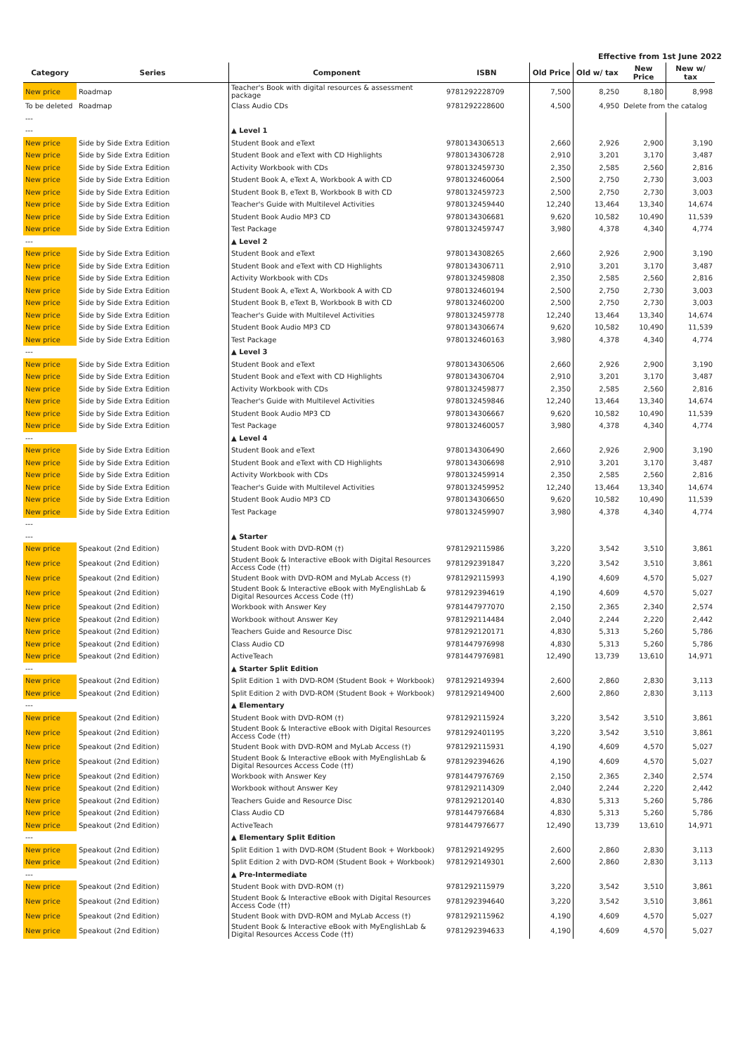Effective from 1st June 2022
| Category | Series | Component | ISBN | Old Price | Old w/ tax | New Price | New w/ tax |
| --- | --- | --- | --- | --- | --- | --- | --- |
| New price | Roadmap | Teacher's Book with digital resources & assessment package | 9781292228709 | 7,500 | 8,250 | 8,180 | 8,998 |
| To be deleted | Roadmap | Class Audio CDs | 9781292228600 | 4,500 | 4,950 | Delete from the catalog | |
| --- | | | | | | | |
| --- | | ▲ Level 1 | | | | | |
| New price | Side by Side Extra Edition | Student Book and eText | 9780134306513 | 2,660 | 2,926 | 2,900 | 3,190 |
| New price | Side by Side Extra Edition | Student Book and eText with CD Highlights | 9780134306728 | 2,910 | 3,201 | 3,170 | 3,487 |
| New price | Side by Side Extra Edition | Activity Workbook with CDs | 9780132459730 | 2,350 | 2,585 | 2,560 | 2,816 |
| New price | Side by Side Extra Edition | Student Book A, eText A, Workbook A with CD | 9780132460064 | 2,500 | 2,750 | 2,730 | 3,003 |
| New price | Side by Side Extra Edition | Student Book B, eText B, Workbook B with CD | 9780132459723 | 2,500 | 2,750 | 2,730 | 3,003 |
| New price | Side by Side Extra Edition | Teacher's Guide with Multilevel Activities | 9780132459440 | 12,240 | 13,464 | 13,340 | 14,674 |
| New price | Side by Side Extra Edition | Student Book Audio MP3 CD | 9780134306681 | 9,620 | 10,582 | 10,490 | 11,539 |
| New price | Side by Side Extra Edition | Test Package | 9780132459747 | 3,980 | 4,378 | 4,340 | 4,774 |
| --- | | ▲ Level 2 | | | | | |
| New price | Side by Side Extra Edition | Student Book and eText | 9780134308265 | 2,660 | 2,926 | 2,900 | 3,190 |
| New price | Side by Side Extra Edition | Student Book and eText with CD Highlights | 9780134306711 | 2,910 | 3,201 | 3,170 | 3,487 |
| New price | Side by Side Extra Edition | Activity Workbook with CDs | 9780132459808 | 2,350 | 2,585 | 2,560 | 2,816 |
| New price | Side by Side Extra Edition | Student Book A, eText A, Workbook A with CD | 9780132460194 | 2,500 | 2,750 | 2,730 | 3,003 |
| New price | Side by Side Extra Edition | Student Book B, eText B, Workbook B with CD | 9780132460200 | 2,500 | 2,750 | 2,730 | 3,003 |
| New price | Side by Side Extra Edition | Teacher's Guide with Multilevel Activities | 9780132459778 | 12,240 | 13,464 | 13,340 | 14,674 |
| New price | Side by Side Extra Edition | Student Book Audio MP3 CD | 9780134306674 | 9,620 | 10,582 | 10,490 | 11,539 |
| New price | Side by Side Extra Edition | Test Package | 9780132460163 | 3,980 | 4,378 | 4,340 | 4,774 |
| --- | | ▲ Level 3 | | | | | |
| New price | Side by Side Extra Edition | Student Book and eText | 9780134306506 | 2,660 | 2,926 | 2,900 | 3,190 |
| New price | Side by Side Extra Edition | Student Book and eText with CD Highlights | 9780134306704 | 2,910 | 3,201 | 3,170 | 3,487 |
| New price | Side by Side Extra Edition | Activity Workbook with CDs | 9780132459877 | 2,350 | 2,585 | 2,560 | 2,816 |
| New price | Side by Side Extra Edition | Teacher's Guide with Multilevel Activities | 9780132459846 | 12,240 | 13,464 | 13,340 | 14,674 |
| New price | Side by Side Extra Edition | Student Book Audio MP3 CD | 9780134306667 | 9,620 | 10,582 | 10,490 | 11,539 |
| New price | Side by Side Extra Edition | Test Package | 9780132460057 | 3,980 | 4,378 | 4,340 | 4,774 |
| --- | | ▲ Level 4 | | | | | |
| New price | Side by Side Extra Edition | Student Book and eText | 9780134306490 | 2,660 | 2,926 | 2,900 | 3,190 |
| New price | Side by Side Extra Edition | Student Book and eText with CD Highlights | 9780134306698 | 2,910 | 3,201 | 3,170 | 3,487 |
| New price | Side by Side Extra Edition | Activity Workbook with CDs | 9780132459914 | 2,350 | 2,585 | 2,560 | 2,816 |
| New price | Side by Side Extra Edition | Teacher's Guide with Multilevel Activities | 9780132459952 | 12,240 | 13,464 | 13,340 | 14,674 |
| New price | Side by Side Extra Edition | Student Book Audio MP3 CD | 9780134306650 | 9,620 | 10,582 | 10,490 | 11,539 |
| New price | Side by Side Extra Edition | Test Package | 9780132459907 | 3,980 | 4,378 | 4,340 | 4,774 |
| --- | | | | | | | |
| --- | | ▲ Starter | | | | | |
| New price | Speakout (2nd Edition) | Student Book with DVD-ROM (†) | 9781292115986 | 3,220 | 3,542 | 3,510 | 3,861 |
| New price | Speakout (2nd Edition) | Student Book & Interactive eBook with Digital Resources Access Code (††) | 9781292391847 | 3,220 | 3,542 | 3,510 | 3,861 |
| New price | Speakout (2nd Edition) | Student Book with DVD-ROM and MyLab Access (†) | 9781292115993 | 4,190 | 4,609 | 4,570 | 5,027 |
| New price | Speakout (2nd Edition) | Student Book & Interactive eBook with MyEnglishLab & Digital Resources Access Code (††) | 9781292394619 | 4,190 | 4,609 | 4,570 | 5,027 |
| New price | Speakout (2nd Edition) | Workbook with Answer Key | 9781447977070 | 2,150 | 2,365 | 2,340 | 2,574 |
| New price | Speakout (2nd Edition) | Workbook without Answer Key | 9781292114484 | 2,040 | 2,244 | 2,220 | 2,442 |
| New price | Speakout (2nd Edition) | Teachers Guide and Resource Disc | 9781292120171 | 4,830 | 5,313 | 5,260 | 5,786 |
| New price | Speakout (2nd Edition) | Class Audio CD | 9781447976998 | 4,830 | 5,313 | 5,260 | 5,786 |
| New price | Speakout (2nd Edition) | ActiveTeach | 9781447976981 | 12,490 | 13,739 | 13,610 | 14,971 |
| --- | | ▲ Starter Split Edition | | | | | |
| New price | Speakout (2nd Edition) | Split Edition 1 with DVD-ROM (Student Book + Workbook) | 9781292149394 | 2,600 | 2,860 | 2,830 | 3,113 |
| New price | Speakout (2nd Edition) | Split Edition 2 with DVD-ROM (Student Book + Workbook) | 9781292149400 | 2,600 | 2,860 | 2,830 | 3,113 |
| --- | | ▲ Elementary | | | | | |
| New price | Speakout (2nd Edition) | Student Book with DVD-ROM (†) | 9781292115924 | 3,220 | 3,542 | 3,510 | 3,861 |
| New price | Speakout (2nd Edition) | Student Book & Interactive eBook with Digital Resources Access Code (††) | 9781292401195 | 3,220 | 3,542 | 3,510 | 3,861 |
| New price | Speakout (2nd Edition) | Student Book with DVD-ROM and MyLab Access (†) | 9781292115931 | 4,190 | 4,609 | 4,570 | 5,027 |
| New price | Speakout (2nd Edition) | Student Book & Interactive eBook with MyEnglishLab & Digital Resources Access Code (††) | 9781292394626 | 4,190 | 4,609 | 4,570 | 5,027 |
| New price | Speakout (2nd Edition) | Workbook with Answer Key | 9781447976769 | 2,150 | 2,365 | 2,340 | 2,574 |
| New price | Speakout (2nd Edition) | Workbook without Answer Key | 9781292114309 | 2,040 | 2,244 | 2,220 | 2,442 |
| New price | Speakout (2nd Edition) | Teachers Guide and Resource Disc | 9781292120140 | 4,830 | 5,313 | 5,260 | 5,786 |
| New price | Speakout (2nd Edition) | Class Audio CD | 9781447976684 | 4,830 | 5,313 | 5,260 | 5,786 |
| New price | Speakout (2nd Edition) | ActiveTeach | 9781447976677 | 12,490 | 13,739 | 13,610 | 14,971 |
| --- | | ▲ Elementary Split Edition | | | | | |
| New price | Speakout (2nd Edition) | Split Edition 1 with DVD-ROM (Student Book + Workbook) | 9781292149295 | 2,600 | 2,860 | 2,830 | 3,113 |
| New price | Speakout (2nd Edition) | Split Edition 2 with DVD-ROM (Student Book + Workbook) | 9781292149301 | 2,600 | 2,860 | 2,830 | 3,113 |
| --- | | ▲ Pre-Intermediate | | | | | |
| New price | Speakout (2nd Edition) | Student Book with DVD-ROM (†) | 9781292115979 | 3,220 | 3,542 | 3,510 | 3,861 |
| New price | Speakout (2nd Edition) | Student Book & Interactive eBook with Digital Resources Access Code (††) | 9781292394640 | 3,220 | 3,542 | 3,510 | 3,861 |
| New price | Speakout (2nd Edition) | Student Book with DVD-ROM and MyLab Access (†) | 9781292115962 | 4,190 | 4,609 | 4,570 | 5,027 |
| New price | Speakout (2nd Edition) | Student Book & Interactive eBook with MyEnglishLab & Digital Resources Access Code (††) | 9781292394633 | 4,190 | 4,609 | 4,570 | 5,027 |